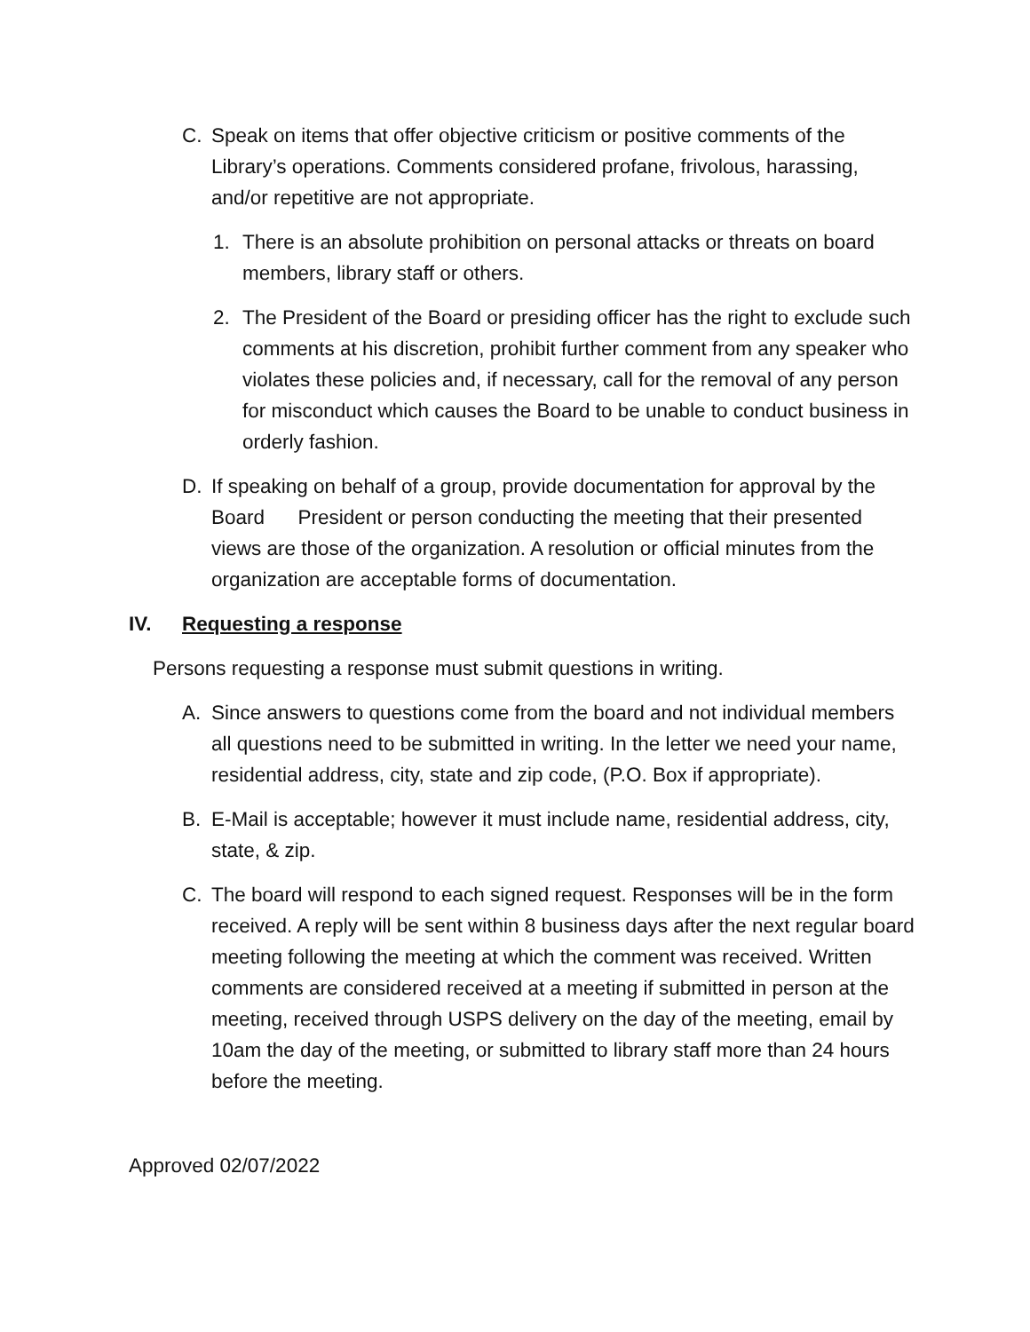C. Speak on items that offer objective criticism or positive comments of the Library’s operations. Comments considered profane, frivolous, harassing, and/or repetitive are not appropriate.
1. There is an absolute prohibition on personal attacks or threats on board members, library staff or others.
2. The President of the Board or presiding officer has the right to exclude such comments at his discretion, prohibit further comment from any speaker who violates these policies and, if necessary, call for the removal of any person for misconduct which causes the Board to be unable to conduct business in orderly fashion.
D. If speaking on behalf of a group, provide documentation for approval by the Board President or person conducting the meeting that their presented views are those of the organization. A resolution or official minutes from the organization are acceptable forms of documentation.
IV. Requesting a response
Persons requesting a response must submit questions in writing.
A. Since answers to questions come from the board and not individual members all questions need to be submitted in writing. In the letter we need your name, residential address, city, state and zip code, (P.O. Box if appropriate).
B. E-Mail is acceptable; however it must include name, residential address, city, state, & zip.
C. The board will respond to each signed request. Responses will be in the form received. A reply will be sent within 8 business days after the next regular board meeting following the meeting at which the comment was received. Written comments are considered received at a meeting if submitted in person at the meeting, received through USPS delivery on the day of the meeting, email by 10am the day of the meeting, or submitted to library staff more than 24 hours before the meeting.
Approved 02/07/2022